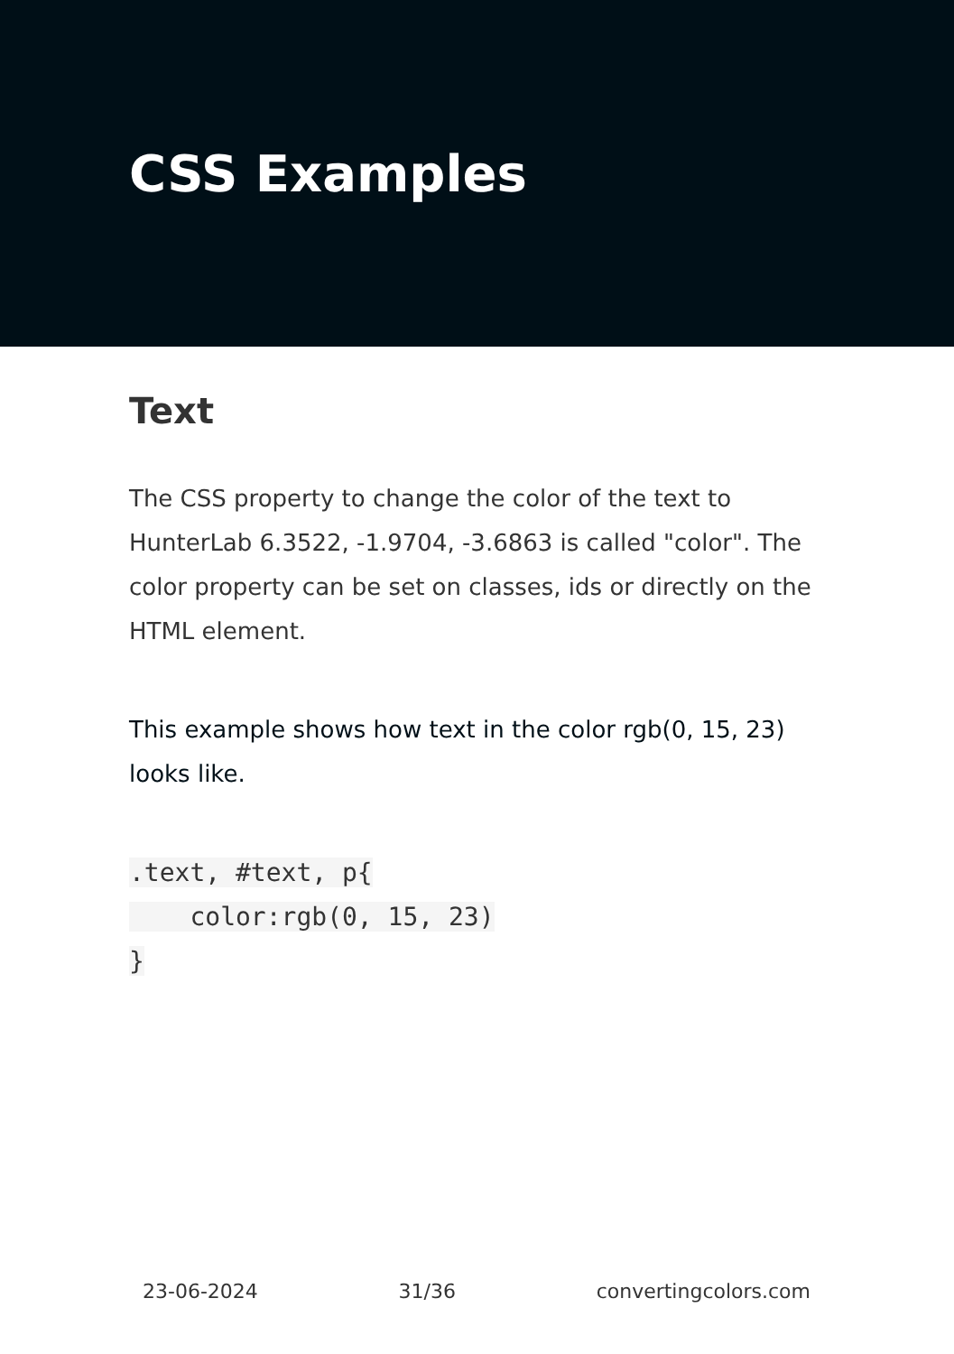CSS Examples
Text
The CSS property to change the color of the text to HunterLab 6.3522, -1.9704, -3.6863 is called "color". The color property can be set on classes, ids or directly on the HTML element.
This example shows how text in the color rgb(0, 15, 23) looks like.
.text, #text, p{
    color:rgb(0, 15, 23)
}
23-06-2024 31/36 convertingcolors.com